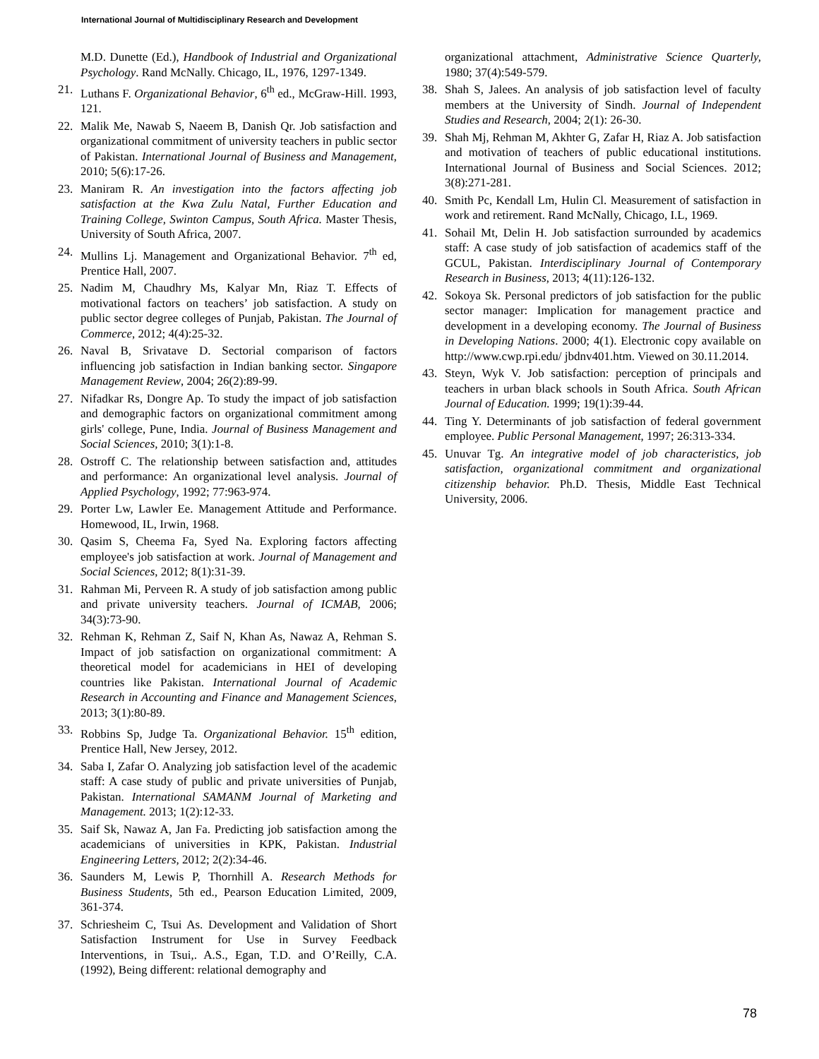International Journal of Multidisciplinary Research and Development
M.D. Dunette (Ed.), Handbook of Industrial and Organizational Psychology. Rand McNally. Chicago, IL, 1976, 1297-1349.
21. Luthans F. Organizational Behavior, 6<sup>th</sup> ed., McGraw-Hill. 1993, 121.
22. Malik Me, Nawab S, Naeem B, Danish Qr. Job satisfaction and organizational commitment of university teachers in public sector of Pakistan. International Journal of Business and Management, 2010; 5(6):17-26.
23. Maniram R. An investigation into the factors affecting job satisfaction at the Kwa Zulu Natal, Further Education and Training College, Swinton Campus, South Africa. Master Thesis, University of South Africa, 2007.
24. Mullins Lj. Management and Organizational Behavior. 7<sup>th</sup> ed, Prentice Hall, 2007.
25. Nadim M, Chaudhry Ms, Kalyar Mn, Riaz T. Effects of motivational factors on teachers’ job satisfaction. A study on public sector degree colleges of Punjab, Pakistan. The Journal of Commerce, 2012; 4(4):25-32.
26. Naval B, Srivatave D. Sectorial comparison of factors influencing job satisfaction in Indian banking sector. Singapore Management Review, 2004; 26(2):89-99.
27. Nifadkar Rs, Dongre Ap. To study the impact of job satisfaction and demographic factors on organizational commitment among girls' college, Pune, India. Journal of Business Management and Social Sciences, 2010; 3(1):1-8.
28. Ostroff C. The relationship between satisfaction and, attitudes and performance: An organizational level analysis. Journal of Applied Psychology, 1992; 77:963-974.
29. Porter Lw, Lawler Ee. Management Attitude and Performance. Homewood, IL, Irwin, 1968.
30. Qasim S, Cheema Fa, Syed Na. Exploring factors affecting employee's job satisfaction at work. Journal of Management and Social Sciences, 2012; 8(1):31-39.
31. Rahman Mi, Perveen R. A study of job satisfaction among public and private university teachers. Journal of ICMAB, 2006; 34(3):73-90.
32. Rehman K, Rehman Z, Saif N, Khan As, Nawaz A, Rehman S. Impact of job satisfaction on organizational commitment: A theoretical model for academicians in HEI of developing countries like Pakistan. International Journal of Academic Research in Accounting and Finance and Management Sciences, 2013; 3(1):80-89.
33. Robbins Sp, Judge Ta. Organizational Behavior. 15<sup>th</sup> edition, Prentice Hall, New Jersey, 2012.
34. Saba I, Zafar O. Analyzing job satisfaction level of the academic staff: A case study of public and private universities of Punjab, Pakistan. International SAMANM Journal of Marketing and Management. 2013; 1(2):12-33.
35. Saif Sk, Nawaz A, Jan Fa. Predicting job satisfaction among the academicians of universities in KPK, Pakistan. Industrial Engineering Letters, 2012; 2(2):34-46.
36. Saunders M, Lewis P, Thornhill A. Research Methods for Business Students, 5th ed., Pearson Education Limited, 2009, 361-374.
37. Schriesheim C, Tsui As. Development and Validation of Short Satisfaction Instrument for Use in Survey Feedback Interventions, in Tsui,. A.S., Egan, T.D. and O’Reilly, C.A. (1992), Being different: relational demography and
organizational attachment, Administrative Science Quarterly, 1980; 37(4):549-579.
38. Shah S, Jalees. An analysis of job satisfaction level of faculty members at the University of Sindh. Journal of Independent Studies and Research, 2004; 2(1): 26-30.
39. Shah Mj, Rehman M, Akhter G, Zafar H, Riaz A. Job satisfaction and motivation of teachers of public educational institutions. International Journal of Business and Social Sciences. 2012; 3(8):271-281.
40. Smith Pc, Kendall Lm, Hulin Cl. Measurement of satisfaction in work and retirement. Rand McNally, Chicago, I.L, 1969.
41. Sohail Mt, Delin H. Job satisfaction surrounded by academics staff: A case study of job satisfaction of academics staff of the GCUL, Pakistan. Interdisciplinary Journal of Contemporary Research in Business, 2013; 4(11):126-132.
42. Sokoya Sk. Personal predictors of job satisfaction for the public sector manager: Implication for management practice and development in a developing economy. The Journal of Business in Developing Nations. 2000; 4(1). Electronic copy available on http://www.cwp.rpi.edu/ jbdnv401.htm. Viewed on 30.11.2014.
43. Steyn, Wyk V. Job satisfaction: perception of principals and teachers in urban black schools in South Africa. South African Journal of Education. 1999; 19(1):39-44.
44. Ting Y. Determinants of job satisfaction of federal government employee. Public Personal Management, 1997; 26:313-334.
45. Unuvar Tg. An integrative model of job characteristics, job satisfaction, organizational commitment and organizational citizenship behavior. Ph.D. Thesis, Middle East Technical University, 2006.
78